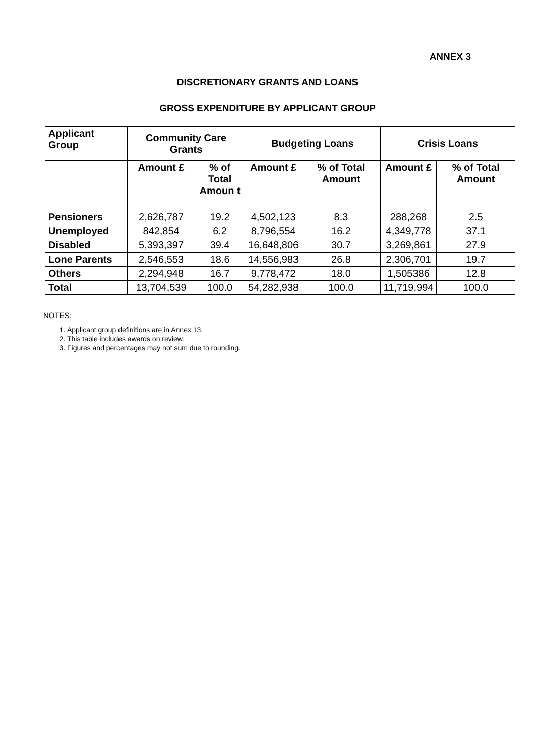ANNEX 3
DISCRETIONARY GRANTS AND LOANS
GROSS EXPENDITURE BY APPLICANT GROUP
| Applicant Group | Community Care Grants | | Budgeting Loans | | Crisis Loans | |
| --- | --- | --- | --- | --- | --- | --- |
| | Amount £ | % of Total Amoun t | Amount £ | % of Total Amount | Amount £ | % of Total Amount |
| Pensioners | 2,626,787 | 19.2 | 4,502,123 | 8.3 | 288,268 | 2.5 |
| Unemployed | 842,854 | 6.2 | 8,796,554 | 16.2 | 4,349,778 | 37.1 |
| Disabled | 5,393,397 | 39.4 | 16,648,806 | 30.7 | 3,269,861 | 27.9 |
| Lone Parents | 2,546,553 | 18.6 | 14,556,983 | 26.8 | 2,306,701 | 19.7 |
| Others | 2,294,948 | 16.7 | 9,778,472 | 18.0 | 1,505386 | 12.8 |
| Total | 13,704,539 | 100.0 | 54,282,938 | 100.0 | 11,719,994 | 100.0 |
NOTES:
1. Applicant group definitions are in Annex 13.
2. This table includes awards on review.
3. Figures and percentages may not sum due to rounding.